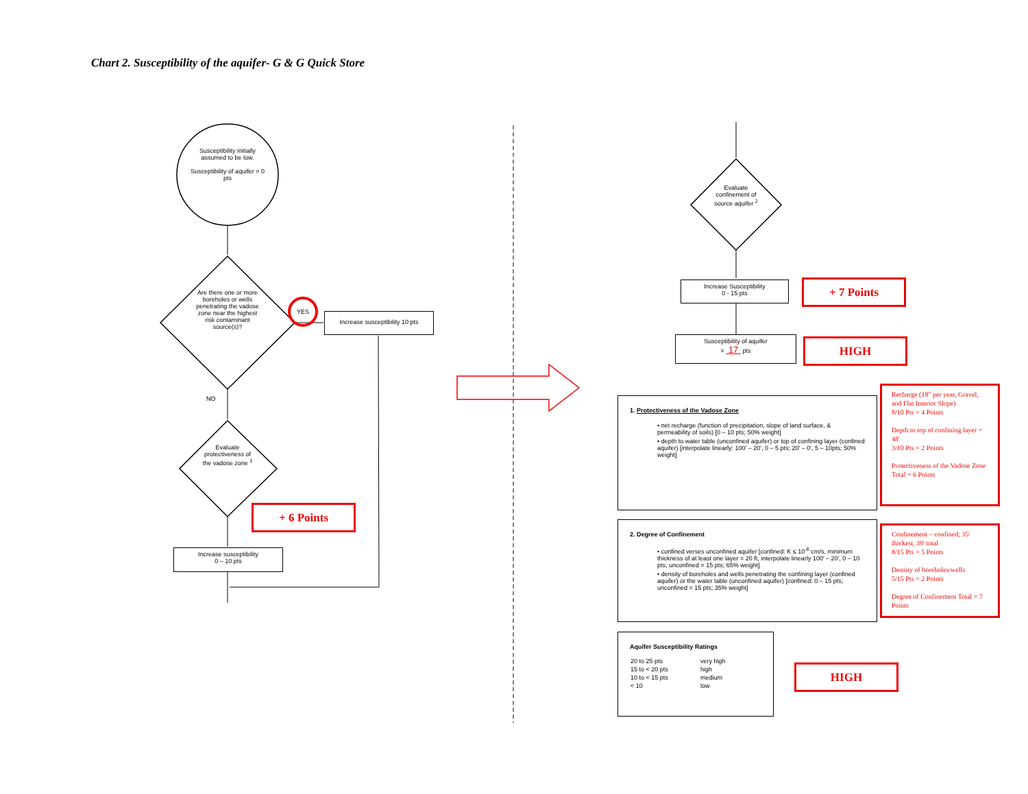Chart 2. Susceptibility of the aquifer- G & G Quick Store
Susceptibility initially assumed to be low.
Susceptibility of aquifer = 0 pts
Are there one or more boreholes or wells penetrating the vadose zone near the highest risk contaminant source(s)?
YES
NO
Evaluate protectiveness of the vadose zone <sup>1</sup>
Increase susceptibility 10 pts
+ 6 Points
Increase susceptibility
0 – 10 pts
Evaluate confinement of source aquifer <sup>2</sup>
Increase Susceptibility
0 - 15 pts
+ 7 Points
Susceptibility of aquifer
= 17 pts
HIGH
1. Protectiveness of the Vadose Zone
• net recharge (function of precipitation, slope of land surface, & permeability of soils) [0 – 10 pts; 50% weight]
• depth to water table (unconfined aquifer) or top of confining layer (confined aquifer) [interpolate linearly: 100' – 20', 0 – 5 pts; 20' – 0', 5 – 10pts; 50% weight]
Recharge (18" per year, Gravel, and Flat Interior Slope)
8/10 Pts = 4 Points
Depth to top of confining layer = 48'
3/10 Pts = 2 Points
Protectiveness of the Vadose Zone Total = 6 Points
2. Degree of Confinement
• confined verses unconfined aquifer [confined: K ≤ 10<sup>-6</sup> cm/s, minimum thickness of at least one layer = 20 ft, interpolate linearly 100' – 20', 0 – 10 pts; unconfined = 15 pts; 65% weight]
• density of boreholes and wells penetrating the confining layer (confined aquifer) or the water table (unconfined aquifer) [confined: 0 – 15 pts; unconfined = 15 pts; 35% weight]
Confinement – confined; 35' thickest, 39' total
8/15 Pts = 5 Points
Density of boreholes/wells
5/15 Pts = 2 Points
Degree of Confinement Total = 7 Points
Aquifer Susceptibility Ratings
| 20 to 25 pts | very high |
| 15 to < 20 pts | high |
| 10 to < 15 pts | medium |
| < 10 | low |
HIGH